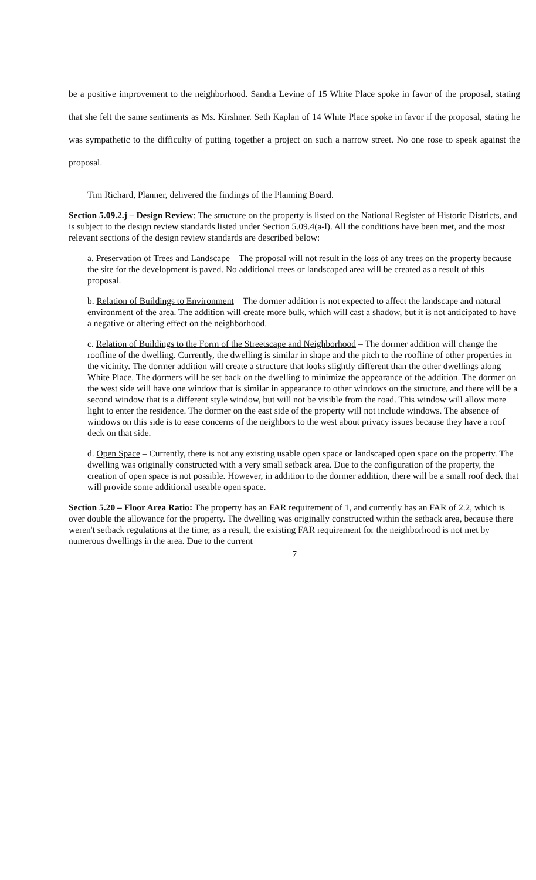be a positive improvement to the neighborhood. Sandra Levine of 15 White Place spoke in favor of the proposal, stating that she felt the same sentiments as Ms. Kirshner. Seth Kaplan of 14 White Place spoke in favor if the proposal, stating he was sympathetic to the difficulty of putting together a project on such a narrow street. No one rose to speak against the proposal.
Tim Richard, Planner, delivered the findings of the Planning Board.
Section 5.09.2.j – Design Review: The structure on the property is listed on the National Register of Historic Districts, and is subject to the design review standards listed under Section 5.09.4(a-l). All the conditions have been met, and the most relevant sections of the design review standards are described below:
a. Preservation of Trees and Landscape – The proposal will not result in the loss of any trees on the property because the site for the development is paved. No additional trees or landscaped area will be created as a result of this proposal.
b. Relation of Buildings to Environment – The dormer addition is not expected to affect the landscape and natural environment of the area. The addition will create more bulk, which will cast a shadow, but it is not anticipated to have a negative or altering effect on the neighborhood.
c. Relation of Buildings to the Form of the Streetscape and Neighborhood – The dormer addition will change the roofline of the dwelling. Currently, the dwelling is similar in shape and the pitch to the roofline of other properties in the vicinity. The dormer addition will create a structure that looks slightly different than the other dwellings along White Place. The dormers will be set back on the dwelling to minimize the appearance of the addition. The dormer on the west side will have one window that is similar in appearance to other windows on the structure, and there will be a second window that is a different style window, but will not be visible from the road. This window will allow more light to enter the residence. The dormer on the east side of the property will not include windows. The absence of windows on this side is to ease concerns of the neighbors to the west about privacy issues because they have a roof deck on that side.
d. Open Space – Currently, there is not any existing usable open space or landscaped open space on the property. The dwelling was originally constructed with a very small setback area. Due to the configuration of the property, the creation of open space is not possible. However, in addition to the dormer addition, there will be a small roof deck that will provide some additional useable open space.
Section 5.20 – Floor Area Ratio: The property has an FAR requirement of 1, and currently has an FAR of 2.2, which is over double the allowance for the property. The dwelling was originally constructed within the setback area, because there weren't setback regulations at the time; as a result, the existing FAR requirement for the neighborhood is not met by numerous dwellings in the area. Due to the current
7